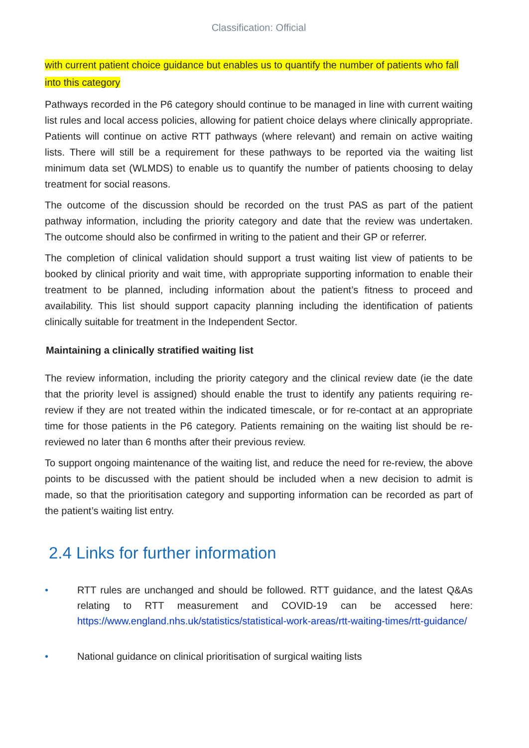Classification: Official
with current patient choice guidance but enables us to quantify the number of patients who fall into this category
Pathways recorded in the P6 category should continue to be managed in line with current waiting list rules and local access policies, allowing for patient choice delays where clinically appropriate. Patients will continue on active RTT pathways (where relevant) and remain on active waiting lists. There will still be a requirement for these pathways to be reported via the waiting list minimum data set (WLMDS) to enable us to quantify the number of patients choosing to delay treatment for social reasons.
The outcome of the discussion should be recorded on the trust PAS as part of the patient pathway information, including the priority category and date that the review was undertaken. The outcome should also be confirmed in writing to the patient and their GP or referrer.
The completion of clinical validation should support a trust waiting list view of patients to be booked by clinical priority and wait time, with appropriate supporting information to enable their treatment to be planned, including information about the patient’s fitness to proceed and availability. This list should support capacity planning including the identification of patients clinically suitable for treatment in the Independent Sector.
Maintaining a clinically stratified waiting list
The review information, including the priority category and the clinical review date (ie the date that the priority level is assigned) should enable the trust to identify any patients requiring re- review if they are not treated within the indicated timescale, or for re-contact at an appropriate time for those patients in the P6 category. Patients remaining on the waiting list should be re- reviewed no later than 6 months after their previous review.
To support ongoing maintenance of the waiting list, and reduce the need for re-review, the above points to be discussed with the patient should be included when a new decision to admit is made, so that the prioritisation category and supporting information can be recorded as part of the patient’s waiting list entry.
2.4 Links for further information
• RTT rules are unchanged and should be followed. RTT guidance, and the latest Q&As relating to RTT measurement and COVID-19 can be accessed here: https://www.england.nhs.uk/statistics/statistical-work-areas/rtt-waiting-times/rtt-guidance/
• National guidance on clinical prioritisation of surgical waiting lists